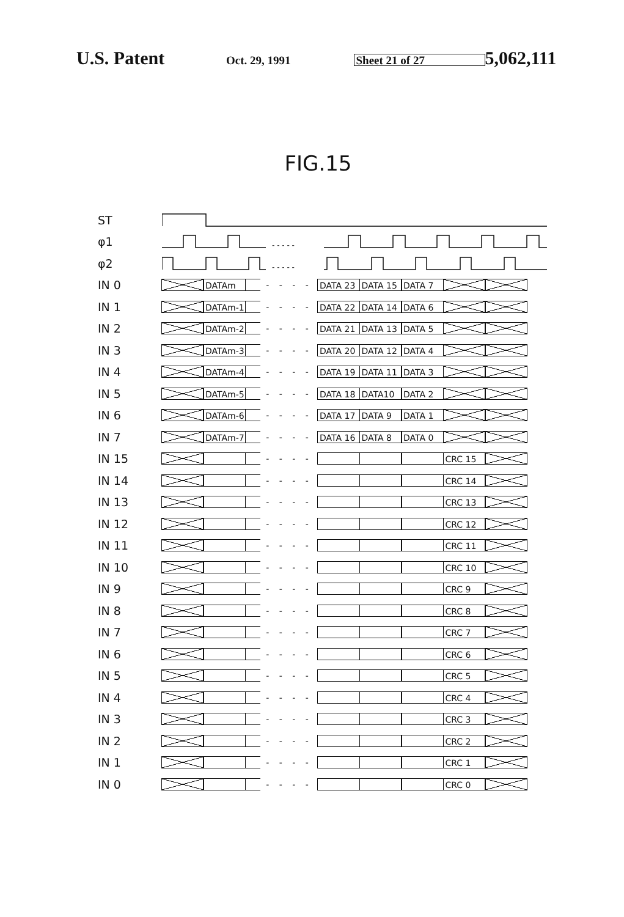U.S. Patent Oct. 29, 1991 Sheet 21 of 27 5,062,111
FIG.15
ST
φ1
- - - - -
φ2
- - - - -
IN 0
DATAm
- - - -
DATA 23 DATA 15 DATA 7
IN 1
DATAm-1
- - - -
DATA 22 DATA 14 DATA 6
IN 2
DATAm-2
- - - -
DATA 21 DATA 13 DATA 5
IN 3
DATAm-3
- - - -
DATA 20 DATA 12 DATA 4
IN 4
DATAm-4
- - - -
DATA 19 DATA 11 DATA 3
IN 5
DATAm-5
- - - -
DATA 18 DATA10 DATA 2
IN 6
DATAm-6
- - - -
DATA 17 DATA 9 DATA 1
IN 7
DATAm-7
- - - -
DATA 16 DATA 8 DATA 0
IN 15
- - - -
CRC 15
IN 14
- - - -
CRC 14
IN 13
- - - -
CRC 13
IN 12
- - - -
CRC 12
IN 11
- - - -
CRC 11
IN 10
- - - -
CRC 10
IN 9
- - - -
CRC 9
IN 8
- - - -
CRC 8
IN 7
- - - -
CRC 7
IN 6
- - - -
CRC 6
IN 5
- - - -
CRC 5
IN 4
- - - -
CRC 4
IN 3
- - - -
CRC 3
IN 2
- - - -
CRC 2
IN 1
- - - -
CRC 1
IN 0
- - - -
CRC 0